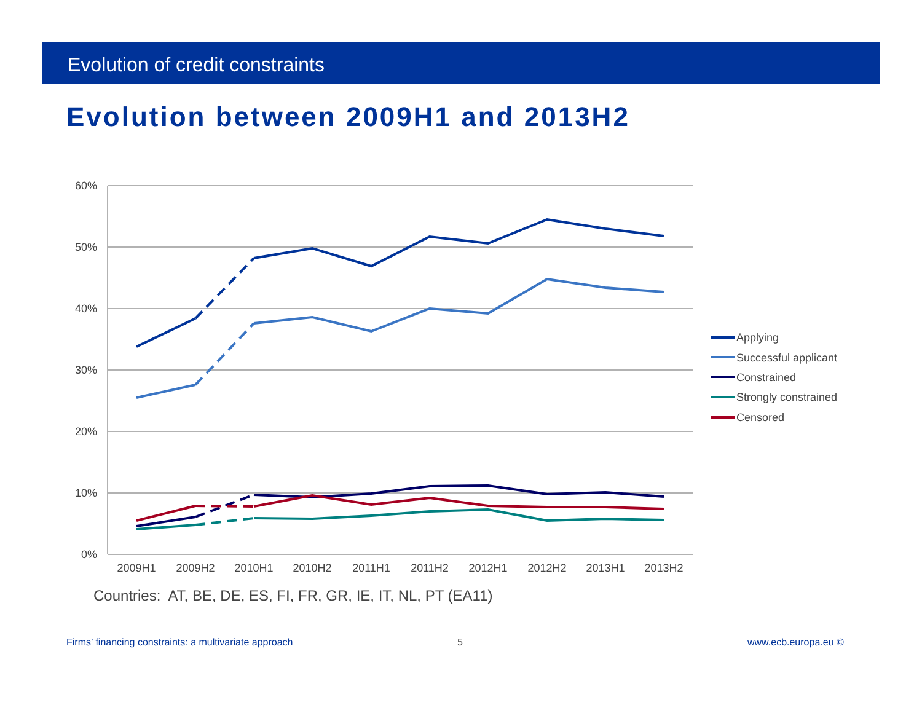Evolution of credit constraints
Evolution between 2009H1 and 2013H2
60%
50%
40%
30%
20%
10%
0%
2009H1
2009H2
2010H1
2010H2
2011H1
2011H2
2012H1
2012H2
2013H1
2013H2
Applying
Successful applicant
Constrained
Strongly constrained
Censored
Countries: AT, BE, DE, ES, FI, FR, GR, IE, IT, NL, PT (EA11)
Firms’ financing constraints: a multivariate approach
5 www.ecb.europa.eu ©